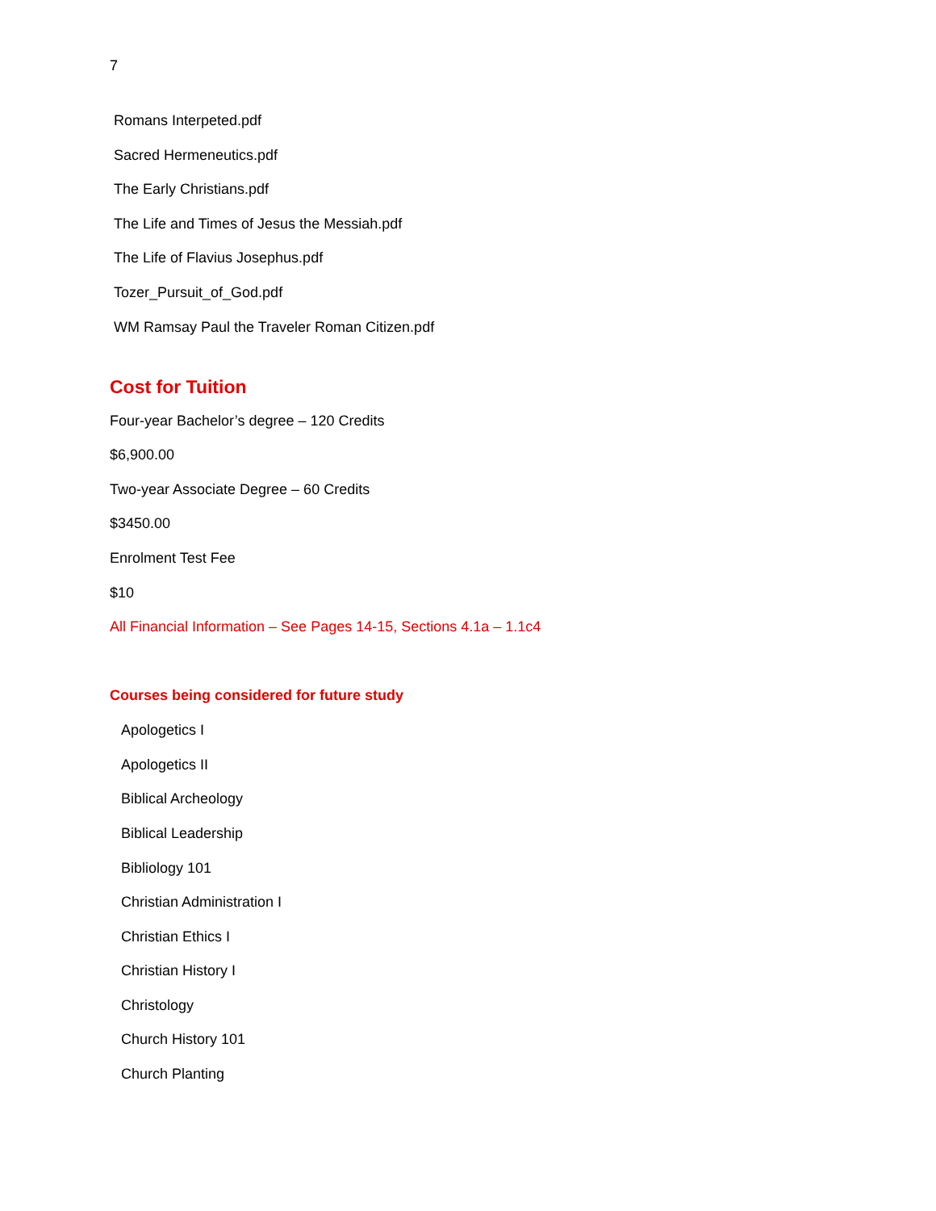7
Romans Interpeted.pdf
Sacred Hermeneutics.pdf
The Early Christians.pdf
The Life and Times of Jesus the Messiah.pdf
The Life of Flavius Josephus.pdf
Tozer_Pursuit_of_God.pdf
WM Ramsay Paul the Traveler Roman Citizen.pdf
Cost for Tuition
Four-year Bachelor’s degree – 120 Credits
$6,900.00
Two-year Associate Degree – 60 Credits
$3450.00
Enrolment Test Fee
$10
All Financial Information – See Pages 14-15, Sections 4.1a – 1.1c4
Courses being considered for future study
Apologetics I
Apologetics II
Biblical Archeology
Biblical Leadership
Bibliology 101
Christian Administration I
Christian Ethics I
Christian History I
Christology
Church History 101
Church Planting